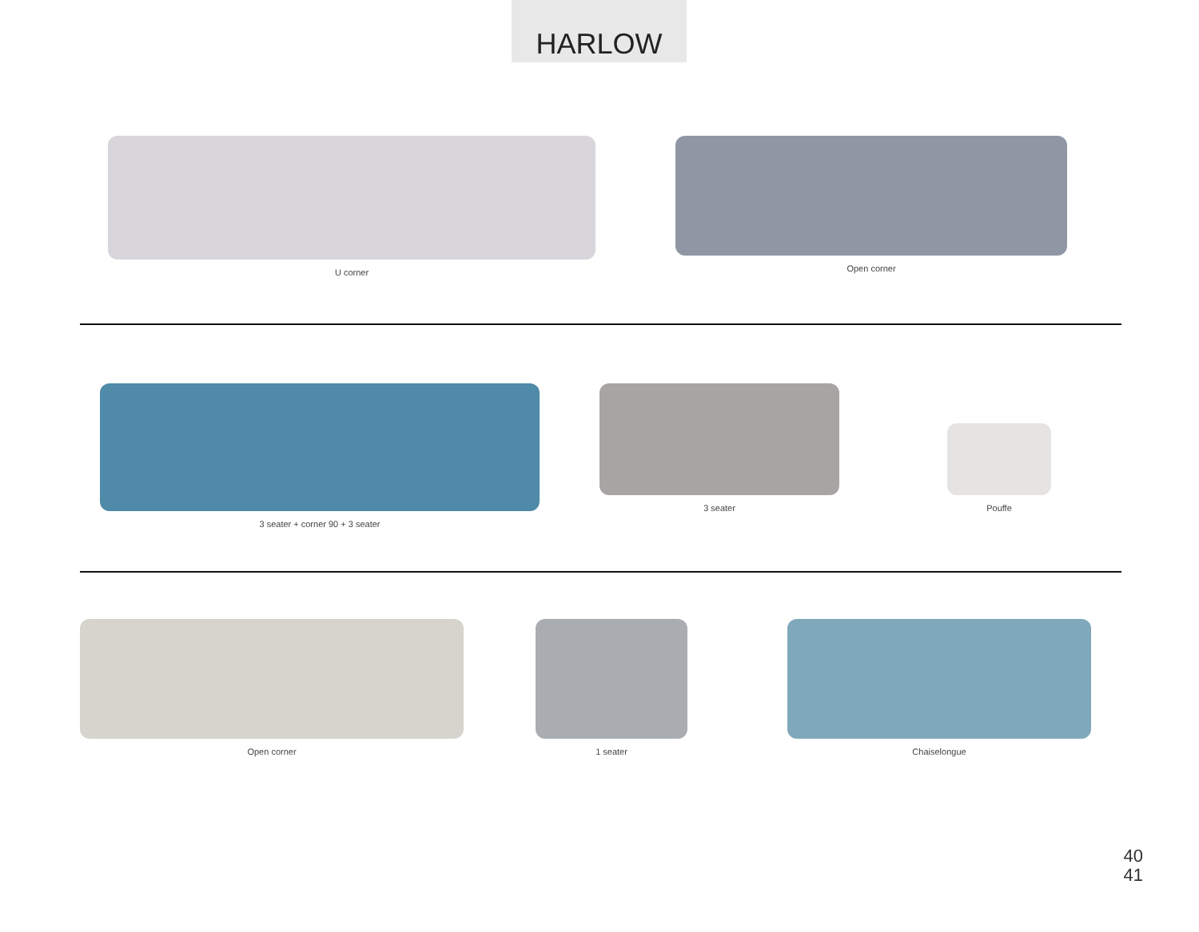HARLOW
U corner Open corner
3 seater + corner 90 + 3 seater 3 seater Pouffe
Open corner 1 seater Chaiselongue
40
41